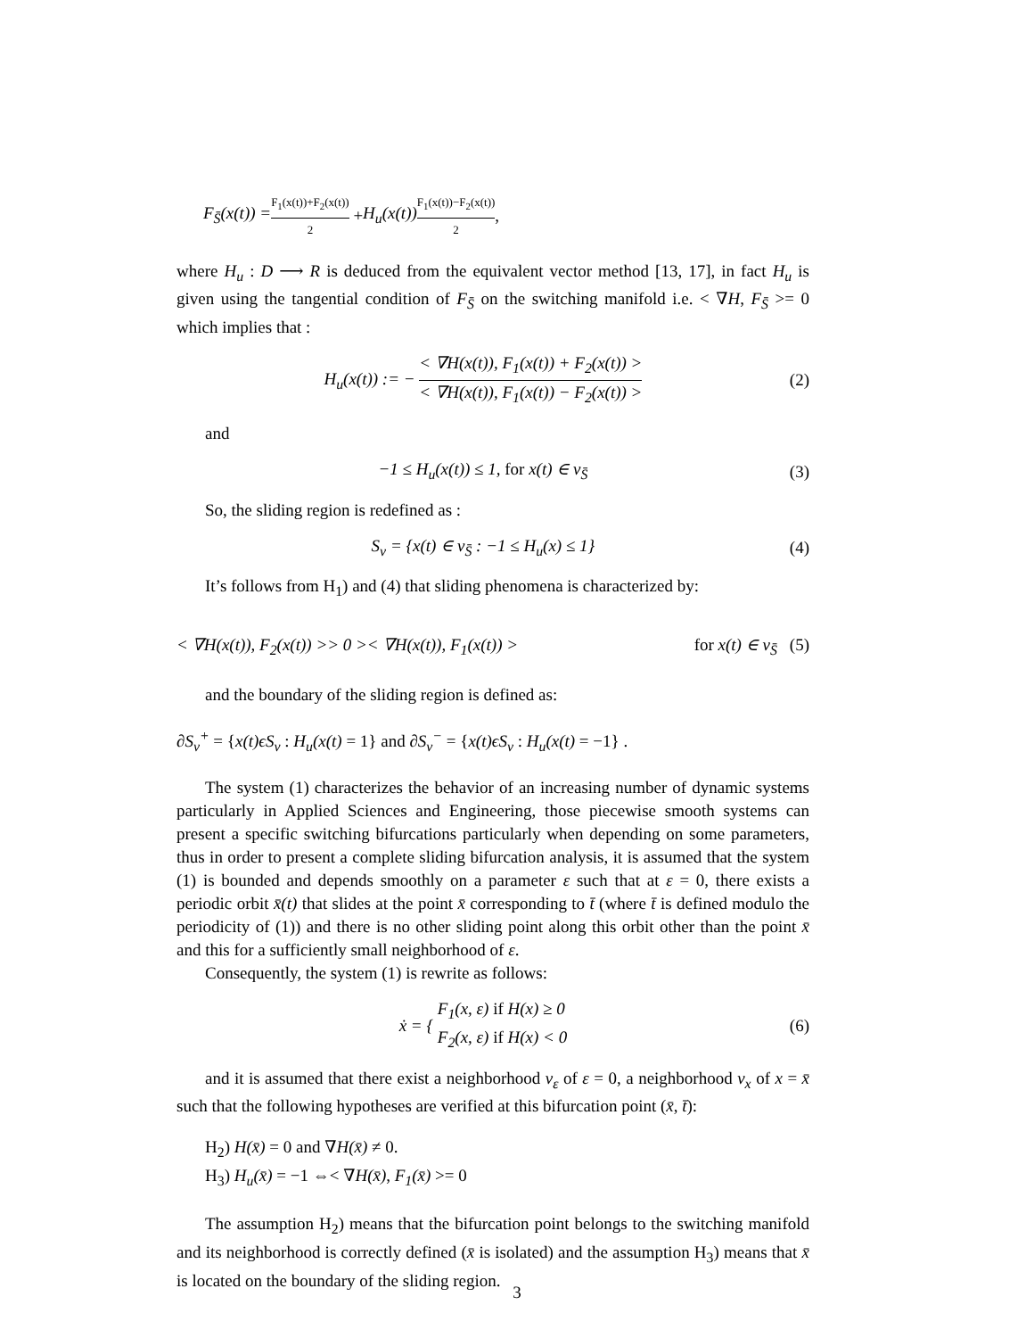F<sub>S̄</sub>(x(t)) = F<sub>1</sub>(x(t))+F<sub>2</sub>(x(t)) 2 + H<sub>u</sub>(x(t)) F<sub>1</sub>(x(t))−F<sub>2</sub>(x(t)) 2,
where H<sub>u</sub> : D ⟶ R is deduced from the equivalent vector method [13, 17], in fact H<sub>u</sub> is given using the tangential condition of F<sub>S̄</sub> on the switching manifold i.e. < ∇H, F<sub>S̄</sub> >= 0 which implies that :
H<sub>u</sub>(x(t)) := − < ∇H(x(t)), F<sub>1</sub>(x(t)) + F<sub>2</sub>(x(t)) > < ∇H(x(t)), F<sub>1</sub>(x(t)) − F<sub>2</sub>(x(t)) > (2)
and
−1 ≤ H<sub>u</sub>(x(t)) ≤ 1, for x(t) ∈ v<sub>S̄</sub> (3)
So, the sliding region is redefined as :
S<sub>v</sub> = {x(t) ∈ v<sub>S̄</sub> : −1 ≤ H<sub>u</sub>(x) ≤ 1} (4)
It’s follows from H<sub>1</sub>) and (4) that sliding phenomena is characterized by:
< ∇H(x(t)), F<sub>2</sub>(x(t)) >> 0 >< ∇H(x(t)), F<sub>1</sub>(x(t)) > for x(t) ∈ v<sub>S̄</sub> (5)
and the boundary of the sliding region is defined as:
∂S<sub>v</sub><sup>+</sup> = {x(t)ϵS<sub>v</sub> : H<sub>u</sub>(x(t) = 1} and ∂S<sub>v</sub><sup>−</sup> = {x(t)ϵS<sub>v</sub> : H<sub>u</sub>(x(t) = −1} .
The system (1) characterizes the behavior of an increasing number of dynamic systems particularly in Applied Sciences and Engineering, those piecewise smooth systems can present a specific switching bifurcations particularly when depending on some parameters, thus in order to present a complete sliding bifurcation analysis, it is assumed that the system (1) is bounded and depends smoothly on a parameter ε such that at ε = 0, there exists a periodic orbit x̄(t) that slides at the point x̄ corresponding to t̄ (where t̄ is defined modulo the periodicity of (1)) and there is no other sliding point along this orbit other than the point x̄ and this for a sufficiently small neighborhood of ε.
Consequently, the system (1) is rewrite as follows:
ẋ = { F<sub>1</sub>(x, ε) if H(x) ≥ 0
F<sub>2</sub>(x, ε) if H(x) < 0 (6)
and it is assumed that there exist a neighborhood v<sub>ε</sub> of ε = 0, a neighborhood v<sub>x</sub> of x = x̄ such that the following hypotheses are verified at this bifurcation point (x̄, t̄):
H<sub>2</sub>) H(x̄) = 0 and ∇H(x̄) ≠ 0.
H<sub>3</sub>) H<sub>u</sub>(x̄) = −1 ⇔< ∇H(x̄), F<sub>1</sub>(x̄) >= 0
The assumption H<sub>2</sub>) means that the bifurcation point belongs to the switching manifold and its neighborhood is correctly defined (x̄ is isolated) and the assumption H<sub>3</sub>) means that x̄ is located on the boundary of the sliding region.
3